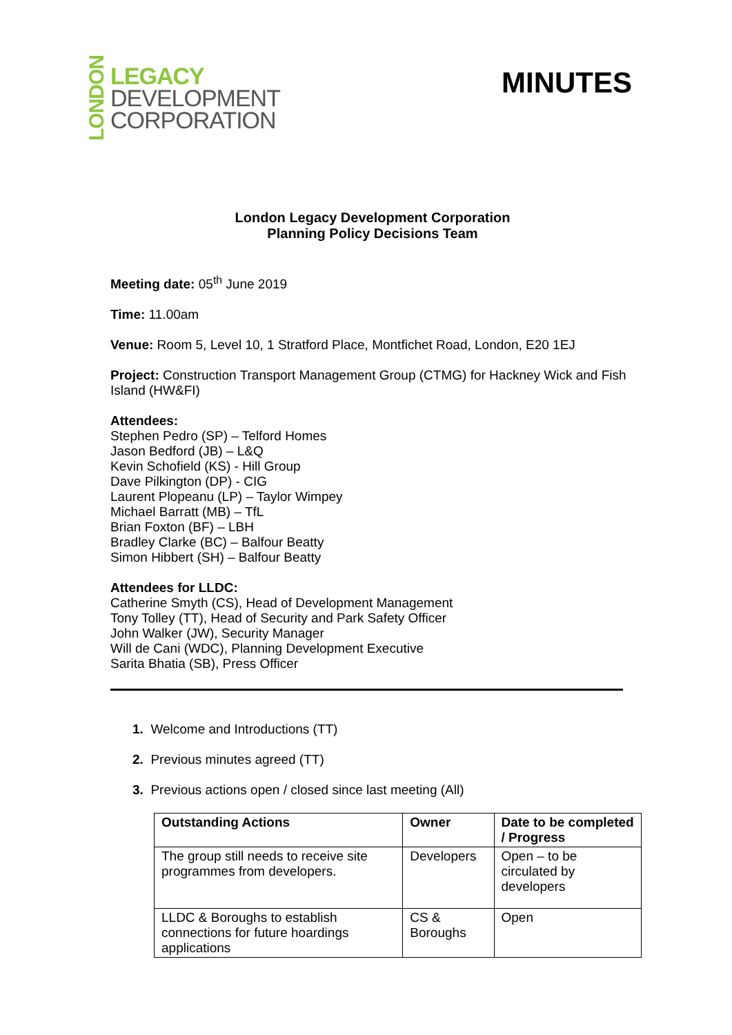LONDON
LEGACY
DEVELOPMENT
CORPORATION
MINUTES
London Legacy Development Corporation
Planning Policy Decisions Team
Meeting date: 05<sup>th</sup> June 2019
Time: 11.00am
Venue: Room 5, Level 10, 1 Stratford Place, Montfichet Road, London, E20 1EJ
Project: Construction Transport Management Group (CTMG) for Hackney Wick and Fish Island (HW&FI)
Attendees:
Stephen Pedro (SP) – Telford Homes
Jason Bedford (JB) – L&Q
Kevin Schofield (KS) - Hill Group
Dave Pilkington (DP) - CIG
Laurent Plopeanu (LP) – Taylor Wimpey
Michael Barratt (MB) – TfL
Brian Foxton (BF) – LBH
Bradley Clarke (BC) – Balfour Beatty
Simon Hibbert (SH) – Balfour Beatty
Attendees for LLDC:
Catherine Smyth (CS), Head of Development Management
Tony Tolley (TT), Head of Security and Park Safety Officer
John Walker (JW), Security Manager
Will de Cani (WDC), Planning Development Executive
Sarita Bhatia (SB), Press Officer
1. Welcome and Introductions (TT)
2. Previous minutes agreed (TT)
3. Previous actions open / closed since last meeting (All)
| Outstanding Actions | Owner | Date to be completed / Progress |
| --- | --- | --- |
| The group still needs to receive site programmes from developers. | Developers | Open – to be circulated by developers |
| LLDC & Boroughs to establish connections for future hoardings applications | CS & Boroughs | Open |